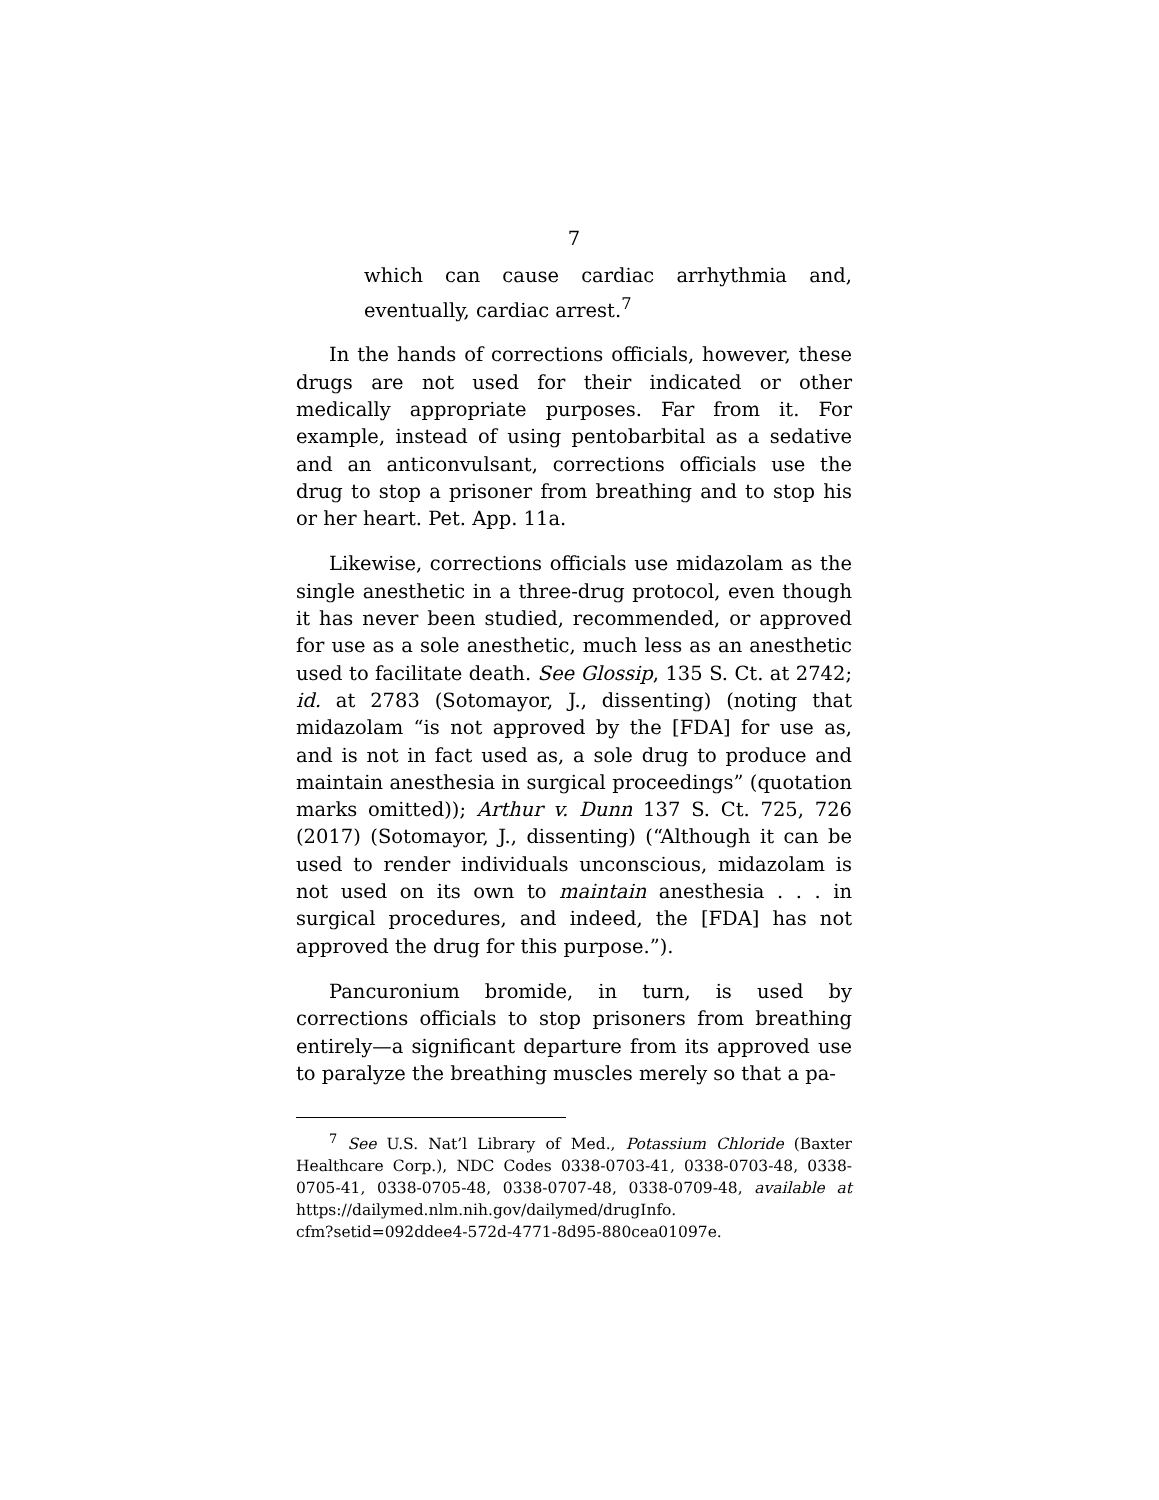7
which can cause cardiac arrhythmia and, eventually, cardiac arrest.<sup>7</sup>
In the hands of corrections officials, however, these drugs are not used for their indicated or other medically appropriate purposes. Far from it. For example, instead of using pentobarbital as a sedative and an anticonvulsant, corrections officials use the drug to stop a prisoner from breathing and to stop his or her heart. Pet. App. 11a.
Likewise, corrections officials use midazolam as the single anesthetic in a three-drug protocol, even though it has never been studied, recommended, or approved for use as a sole anesthetic, much less as an anesthetic used to facilitate death. See Glossip, 135 S. Ct. at 2742; id. at 2783 (Sotomayor, J., dissenting) (noting that midazolam “is not approved by the [FDA] for use as, and is not in fact used as, a sole drug to produce and maintain anesthesia in surgical proceedings” (quotation marks omitted)); Arthur v. Dunn 137 S. Ct. 725, 726 (2017) (Sotomayor, J., dissenting) (“Although it can be used to render individuals unconscious, midazolam is not used on its own to maintain anesthesia . . . in surgical procedures, and indeed, the [FDA] has not approved the drug for this purpose.”).
Pancuronium bromide, in turn, is used by corrections officials to stop prisoners from breathing entirely—a significant departure from its approved use to paralyze the breathing muscles merely so that a pa-
<sup>7</sup> See U.S. Nat’l Library of Med., Potassium Chloride (Baxter Healthcare Corp.), NDC Codes 0338-0703-41, 0338-0703-48, 0338-0705-41, 0338-0705-48, 0338-0707-48, 0338-0709-48, available at https://dailymed.nlm.nih.gov/dailymed/drugInfo.
cfm?setid=092ddee4-572d-4771-8d95-880cea01097e.